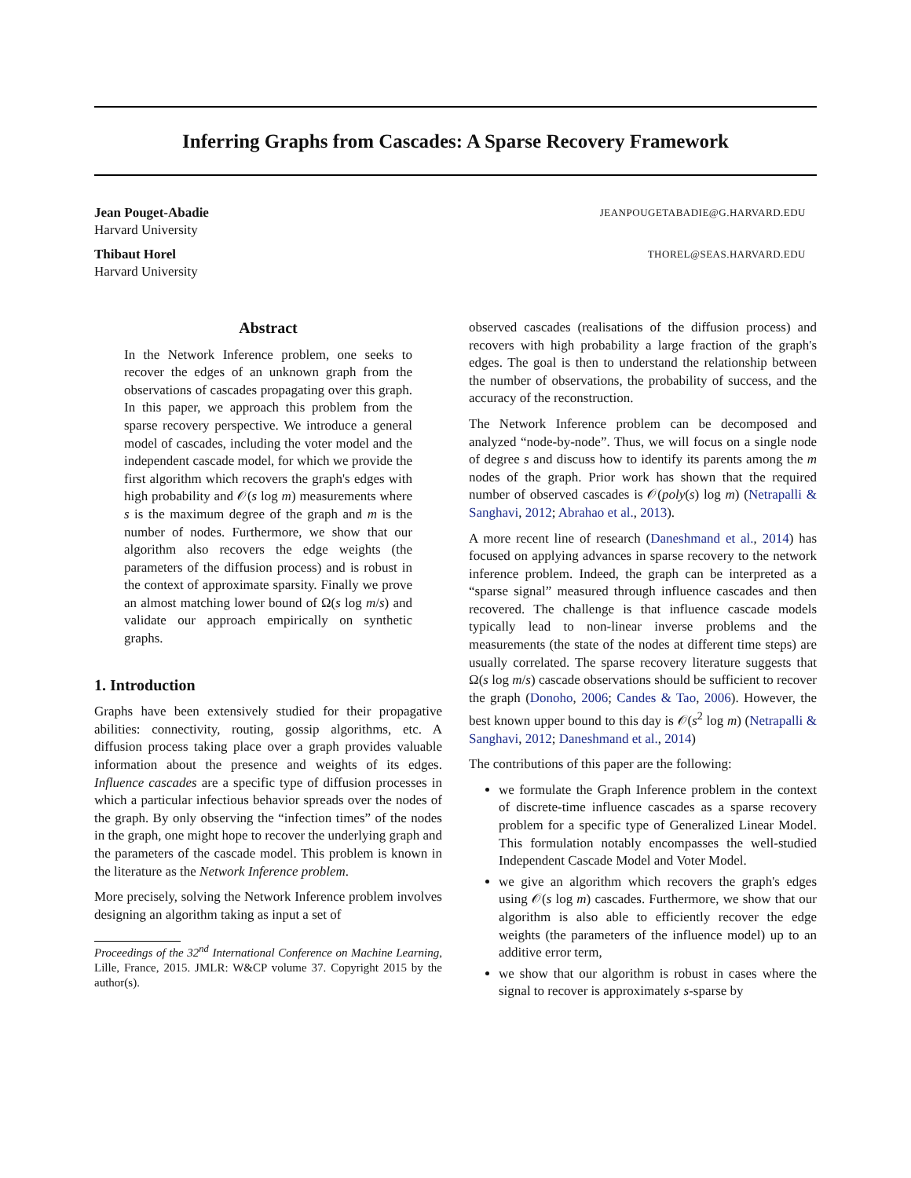Inferring Graphs from Cascades: A Sparse Recovery Framework
Jean Pouget-Abadie
Harvard University
JEANPOUGETABADIE@G.HARVARD.EDU
Thibaut Horel
Harvard University
THOREL@SEAS.HARVARD.EDU
Abstract
In the Network Inference problem, one seeks to recover the edges of an unknown graph from the observations of cascades propagating over this graph. In this paper, we approach this problem from the sparse recovery perspective. We introduce a general model of cascades, including the voter model and the independent cascade model, for which we provide the first algorithm which recovers the graph's edges with high probability and 𝒪(s log m) measurements where s is the maximum degree of the graph and m is the number of nodes. Furthermore, we show that our algorithm also recovers the edge weights (the parameters of the diffusion process) and is robust in the context of approximate sparsity. Finally we prove an almost matching lower bound of Ω(s log m/s) and validate our approach empirically on synthetic graphs.
1. Introduction
Graphs have been extensively studied for their propagative abilities: connectivity, routing, gossip algorithms, etc. A diffusion process taking place over a graph provides valuable information about the presence and weights of its edges. Influence cascades are a specific type of diffusion processes in which a particular infectious behavior spreads over the nodes of the graph. By only observing the “infection times” of the nodes in the graph, one might hope to recover the underlying graph and the parameters of the cascade model. This problem is known in the literature as the Network Inference problem.
More precisely, solving the Network Inference problem involves designing an algorithm taking as input a set of
Proceedings of the 32<sup>nd</sup> International Conference on Machine Learning, Lille, France, 2015. JMLR: W&CP volume 37. Copyright 2015 by the author(s).
observed cascades (realisations of the diffusion process) and recovers with high probability a large fraction of the graph's edges. The goal is then to understand the relationship between the number of observations, the probability of success, and the accuracy of the reconstruction.
The Network Inference problem can be decomposed and analyzed “node-by-node”. Thus, we will focus on a single node of degree s and discuss how to identify its parents among the m nodes of the graph. Prior work has shown that the required number of observed cascades is 𝒪(poly(s) log m) (Netrapalli & Sanghavi, 2012; Abrahao et al., 2013).
A more recent line of research (Daneshmand et al., 2014) has focused on applying advances in sparse recovery to the network inference problem. Indeed, the graph can be interpreted as a “sparse signal” measured through influence cascades and then recovered. The challenge is that influence cascade models typically lead to non-linear inverse problems and the measurements (the state of the nodes at different time steps) are usually correlated. The sparse recovery literature suggests that Ω(s log m/s) cascade observations should be sufficient to recover the graph (Donoho, 2006; Candes & Tao, 2006). However, the best known upper bound to this day is 𝒪(s<sup>2</sup> log m) (Netrapalli & Sanghavi, 2012; Daneshmand et al., 2014)
The contributions of this paper are the following:
we formulate the Graph Inference problem in the context of discrete-time influence cascades as a sparse recovery problem for a specific type of Generalized Linear Model. This formulation notably encompasses the well-studied Independent Cascade Model and Voter Model.
we give an algorithm which recovers the graph's edges using 𝒪(s log m) cascades. Furthermore, we show that our algorithm is also able to efficiently recover the edge weights (the parameters of the influence model) up to an additive error term,
we show that our algorithm is robust in cases where the signal to recover is approximately s-sparse by